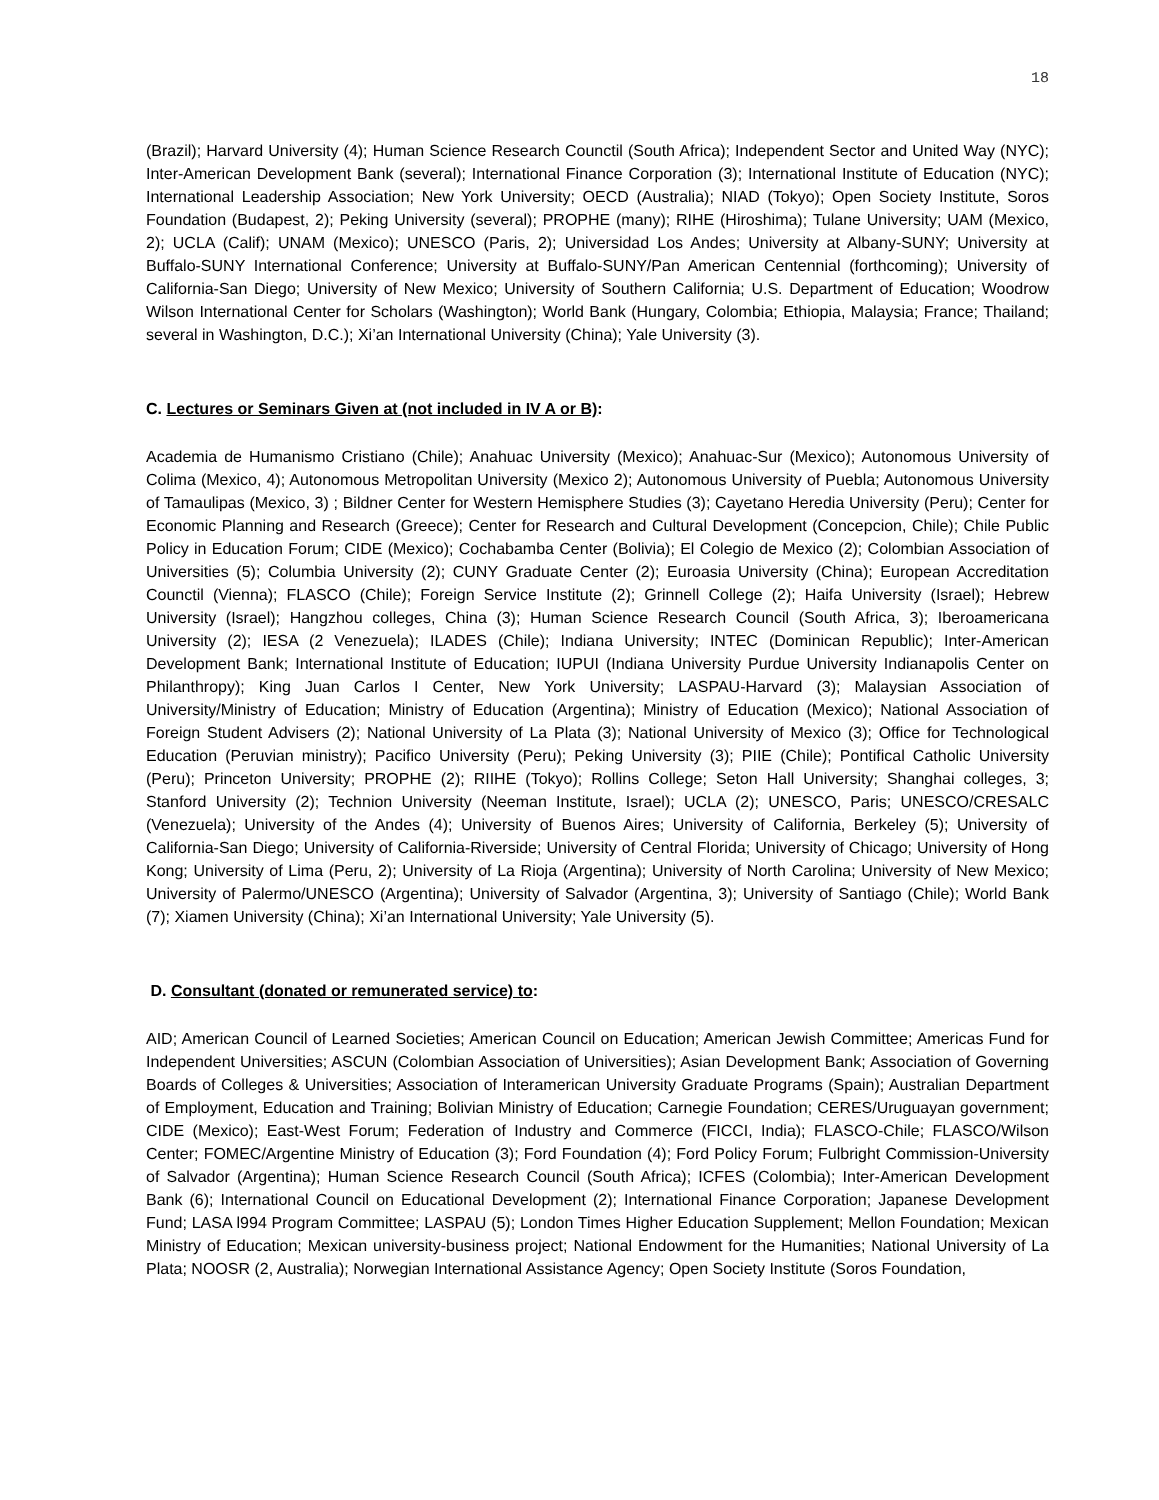18
(Brazil); Harvard University (4); Human Science Research Counctil (South Africa); Independent Sector and United Way (NYC); Inter-American Development Bank (several); International Finance Corporation (3); International Institute of Education (NYC); International Leadership Association; New York University; OECD (Australia); NIAD (Tokyo); Open Society Institute, Soros Foundation (Budapest, 2); Peking University (several); PROPHE (many); RIHE (Hiroshima); Tulane University; UAM (Mexico, 2); UCLA (Calif); UNAM (Mexico); UNESCO (Paris, 2); Universidad Los Andes; University at Albany-SUNY; University at Buffalo-SUNY International Conference; University at Buffalo-SUNY/Pan American Centennial (forthcoming); University of California-San Diego; University of New Mexico; University of Southern California; U.S. Department of Education; Woodrow Wilson International Center for Scholars (Washington); World Bank (Hungary, Colombia; Ethiopia, Malaysia; France; Thailand; several in Washington, D.C.); Xi’an International University (China); Yale University (3).
C. Lectures or Seminars Given at (not included in IV A or B):
Academia de Humanismo Cristiano (Chile); Anahuac University (Mexico); Anahuac-Sur (Mexico); Autonomous University of Colima (Mexico, 4); Autonomous Metropolitan University (Mexico 2); Autonomous University of Puebla; Autonomous University of Tamaulipas (Mexico, 3) ; Bildner Center for Western Hemisphere Studies (3); Cayetano Heredia University (Peru); Center for Economic Planning and Research (Greece); Center for Research and Cultural Development (Concepcion, Chile); Chile Public Policy in Education Forum; CIDE (Mexico); Cochabamba Center (Bolivia); El Colegio de Mexico (2); Colombian Association of Universities (5); Columbia University (2); CUNY Graduate Center (2); Euroasia University (China); European Accreditation Counctil (Vienna); FLASCO (Chile); Foreign Service Institute (2); Grinnell College (2); Haifa University (Israel); Hebrew University (Israel); Hangzhou colleges, China (3); Human Science Research Council (South Africa, 3); Iberoamericana University (2); IESA (2 Venezuela); ILADES (Chile); Indiana University; INTEC (Dominican Republic); Inter-American Development Bank; International Institute of Education; IUPUI (Indiana University Purdue University Indianapolis Center on Philanthropy); King Juan Carlos I Center, New York University; LASPAU-Harvard (3); Malaysian Association of University/Ministry of Education; Ministry of Education (Argentina); Ministry of Education (Mexico); National Association of Foreign Student Advisers (2); National University of La Plata (3); National University of Mexico (3); Office for Technological Education (Peruvian ministry); Pacifico University (Peru); Peking University (3); PIIE (Chile); Pontifical Catholic University (Peru); Princeton University; PROPHE (2); RIIHE (Tokyo); Rollins College; Seton Hall University; Shanghai colleges, 3; Stanford University (2); Technion University (Neeman Institute, Israel); UCLA (2); UNESCO, Paris; UNESCO/CRESALC (Venezuela); University of the Andes (4); University of Buenos Aires; University of California, Berkeley (5); University of California-San Diego; University of California-Riverside; University of Central Florida; University of Chicago; University of Hong Kong; University of Lima (Peru, 2); University of La Rioja (Argentina); University of North Carolina; University of New Mexico; University of Palermo/UNESCO (Argentina); University of Salvador (Argentina, 3); University of Santiago (Chile); World Bank (7); Xiamen University (China); Xi’an International University; Yale University (5).
D. Consultant (donated or remunerated service) to:
AID; American Council of Learned Societies; American Council on Education; American Jewish Committee; Americas Fund for Independent Universities; ASCUN (Colombian Association of Universities); Asian Development Bank; Association of Governing Boards of Colleges & Universities; Association of Interamerican University Graduate Programs (Spain); Australian Department of Employment, Education and Training; Bolivian Ministry of Education; Carnegie Foundation; CERES/Uruguayan government; CIDE (Mexico); East-West Forum; Federation of Industry and Commerce (FICCI, India); FLASCO-Chile; FLASCO/Wilson Center; FOMEC/Argentine Ministry of Education (3); Ford Foundation (4); Ford Policy Forum; Fulbright Commission-University of Salvador (Argentina); Human Science Research Council (South Africa); ICFES (Colombia); Inter-American Development Bank (6); International Council on Educational Development (2); International Finance Corporation; Japanese Development Fund; LASA l994 Program Committee; LASPAU (5); London Times Higher Education Supplement; Mellon Foundation; Mexican Ministry of Education; Mexican university-business project; National Endowment for the Humanities; National University of La Plata; NOOSR (2, Australia); Norwegian International Assistance Agency; Open Society Institute (Soros Foundation,